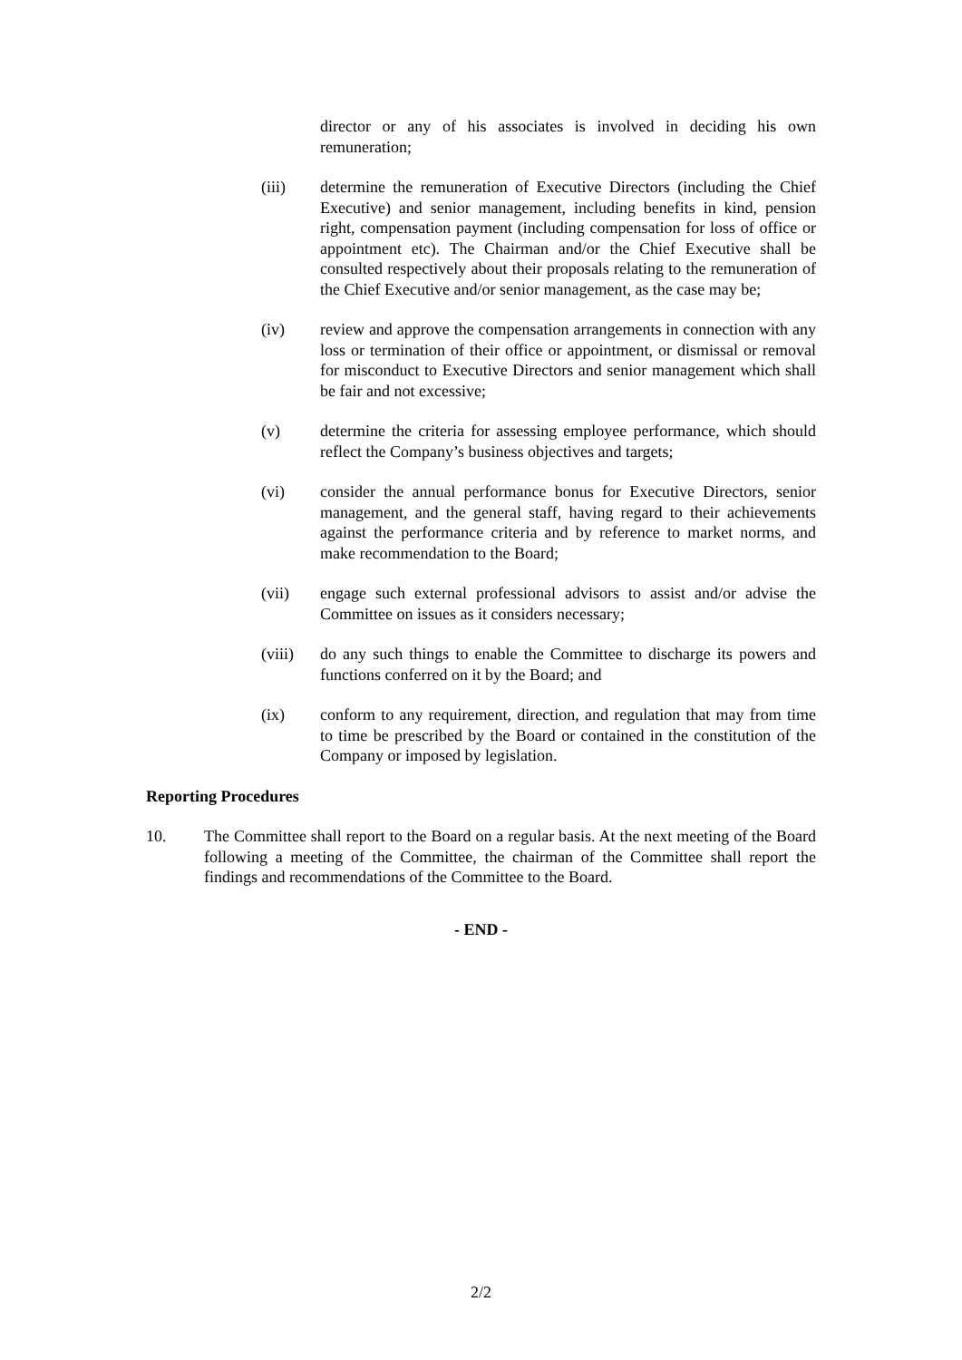director or any of his associates is involved in deciding his own remuneration;
(iii) determine the remuneration of Executive Directors (including the Chief Executive) and senior management, including benefits in kind, pension right, compensation payment (including compensation for loss of office or appointment etc). The Chairman and/or the Chief Executive shall be consulted respectively about their proposals relating to the remuneration of the Chief Executive and/or senior management, as the case may be;
(iv) review and approve the compensation arrangements in connection with any loss or termination of their office or appointment, or dismissal or removal for misconduct to Executive Directors and senior management which shall be fair and not excessive;
(v) determine the criteria for assessing employee performance, which should reflect the Company’s business objectives and targets;
(vi) consider the annual performance bonus for Executive Directors, senior management, and the general staff, having regard to their achievements against the performance criteria and by reference to market norms, and make recommendation to the Board;
(vii) engage such external professional advisors to assist and/or advise the Committee on issues as it considers necessary;
(viii) do any such things to enable the Committee to discharge its powers and functions conferred on it by the Board; and
(ix) conform to any requirement, direction, and regulation that may from time to time be prescribed by the Board or contained in the constitution of the Company or imposed by legislation.
Reporting Procedures
10. The Committee shall report to the Board on a regular basis. At the next meeting of the Board following a meeting of the Committee, the chairman of the Committee shall report the findings and recommendations of the Committee to the Board.
- END -
2/2